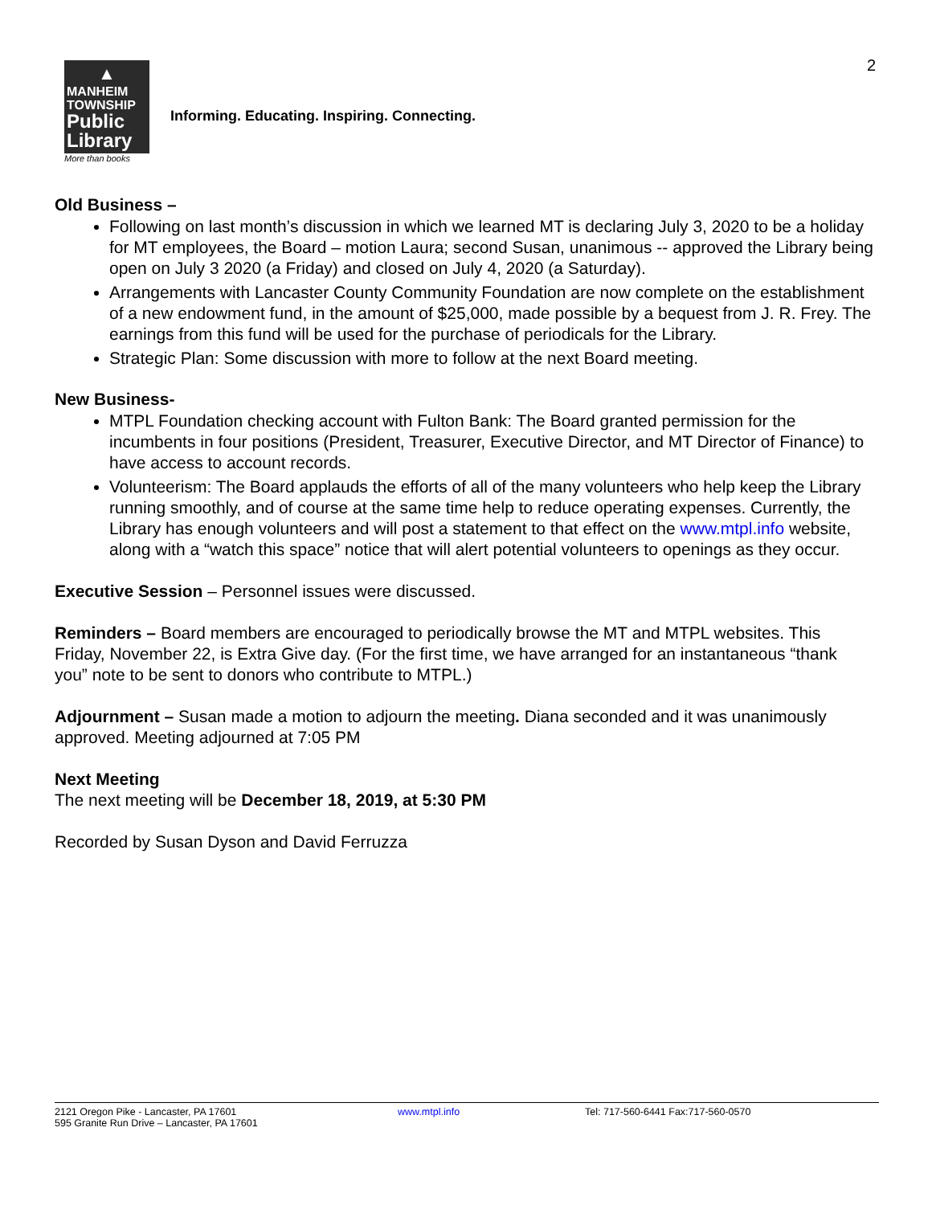2
▲
MANHEIM
TOWNSHIP
Public
Library
More than books
Informing. Educating. Inspiring. Connecting.
Old Business –
Following on last month’s discussion in which we learned MT is declaring July 3, 2020 to be a holiday for MT employees, the Board – motion Laura; second Susan, unanimous -- approved the Library being open on July 3 2020 (a Friday) and closed on July 4, 2020 (a Saturday).
Arrangements with Lancaster County Community Foundation are now complete on the establishment of a new endowment fund, in the amount of $25,000, made possible by a bequest from J. R. Frey. The earnings from this fund will be used for the purchase of periodicals for the Library.
Strategic Plan: Some discussion with more to follow at the next Board meeting.
New Business-
MTPL Foundation checking account with Fulton Bank: The Board granted permission for the incumbents in four positions (President, Treasurer, Executive Director, and MT Director of Finance) to have access to account records.
Volunteerism: The Board applauds the efforts of all of the many volunteers who help keep the Library running smoothly, and of course at the same time help to reduce operating expenses. Currently, the Library has enough volunteers and will post a statement to that effect on the www.mtpl.info website, along with a “watch this space” notice that will alert potential volunteers to openings as they occur.
Executive Session – Personnel issues were discussed.
Reminders – Board members are encouraged to periodically browse the MT and MTPL websites. This Friday, November 22, is Extra Give day. (For the first time, we have arranged for an instantaneous “thank you” note to be sent to donors who contribute to MTPL.)
Adjournment – Susan made a motion to adjourn the meeting. Diana seconded and it was unanimously approved. Meeting adjourned at 7:05 PM
Next Meeting
The next meeting will be December 18, 2019, at 5:30 PM
Recorded by Susan Dyson and David Ferruzza
2121 Oregon Pike - Lancaster, PA 17601
595 Granite Run Drive – Lancaster, PA 17601
www.mtpl.info Tel: 717-560-6441 Fax:717-560-0570